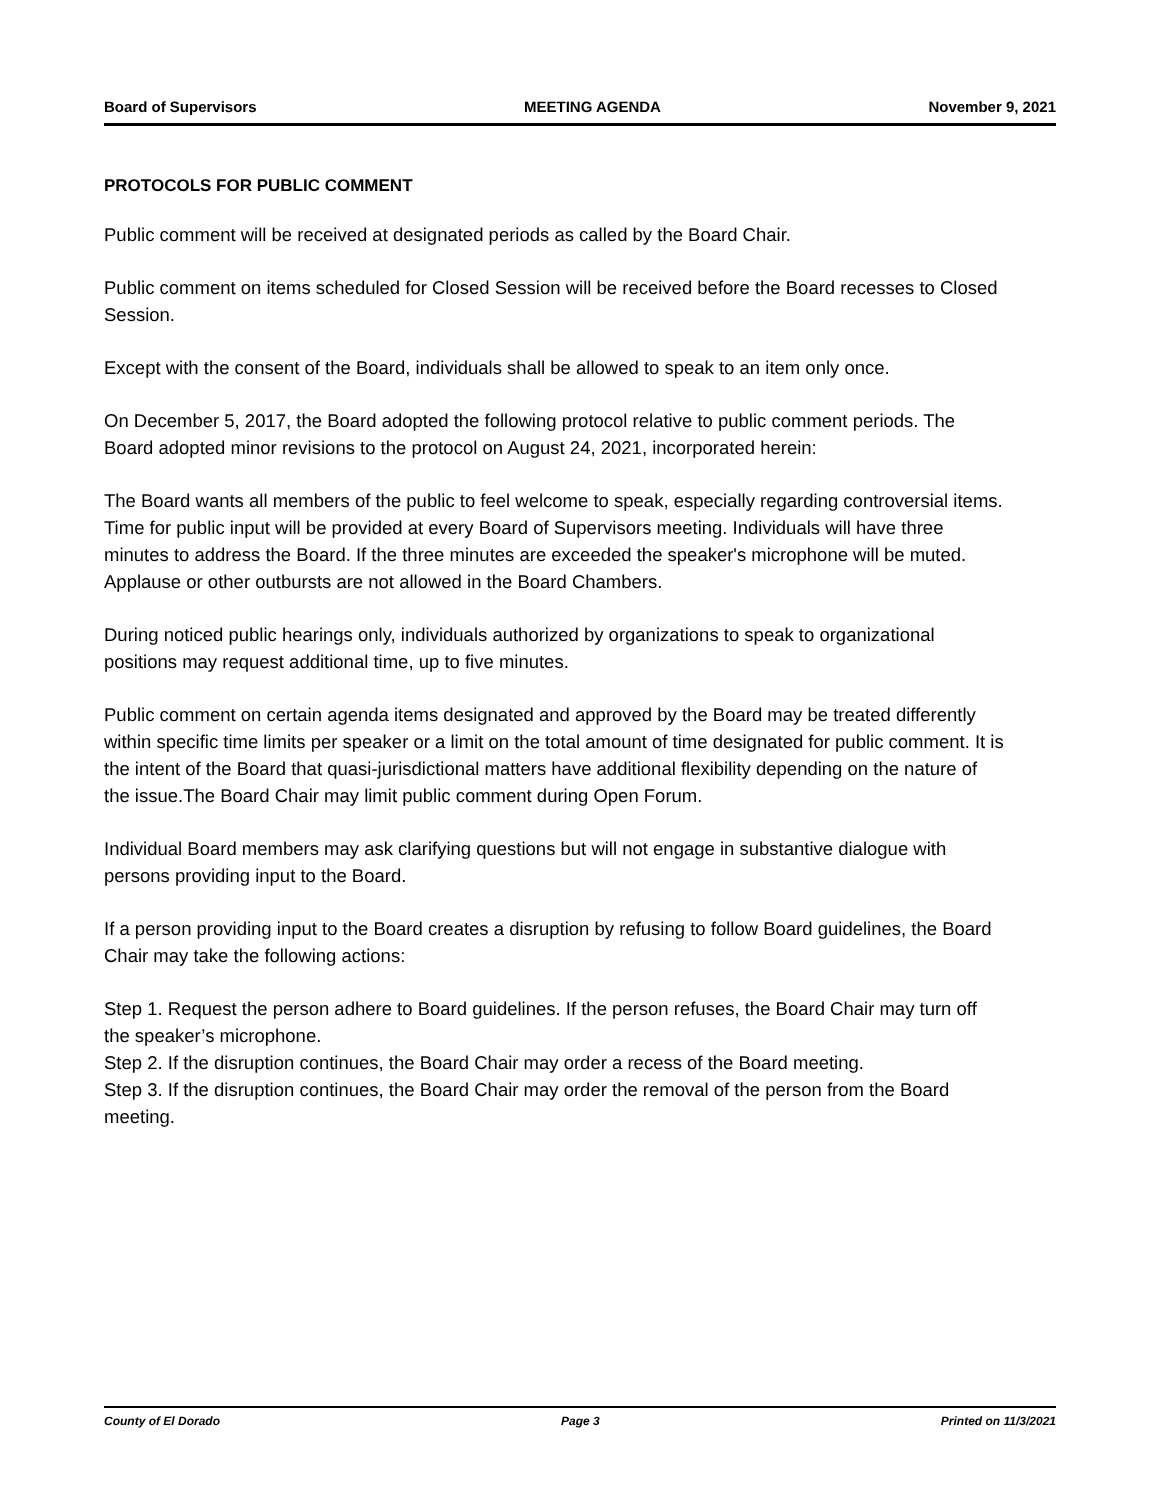Board of Supervisors MEETING AGENDA November 9, 2021
PROTOCOLS FOR PUBLIC COMMENT
Public comment will be received at designated periods as called by the Board Chair.
Public comment on items scheduled for Closed Session will be received before the Board recesses to Closed Session.
Except with the consent of the Board, individuals shall be allowed to speak to an item only once.
On December 5, 2017, the Board adopted the following protocol relative to public comment periods. The Board adopted minor revisions to the protocol on August 24, 2021, incorporated herein:
The Board wants all members of the public to feel welcome to speak, especially regarding controversial items. Time for public input will be provided at every Board of Supervisors meeting. Individuals will have three minutes to address the Board. If the three minutes are exceeded the speaker's microphone will be muted. Applause or other outbursts are not allowed in the Board Chambers.
During noticed public hearings only, individuals authorized by organizations to speak to organizational positions may request additional time, up to five minutes.
Public comment on certain agenda items designated and approved by the Board may be treated differently within specific time limits per speaker or a limit on the total amount of time designated for public comment. It is the intent of the Board that quasi-jurisdictional matters have additional flexibility depending on the nature of the issue.The Board Chair may limit public comment during Open Forum.
Individual Board members may ask clarifying questions but will not engage in substantive dialogue with persons providing input to the Board.
If a person providing input to the Board creates a disruption by refusing to follow Board guidelines, the Board Chair may take the following actions:
Step 1. Request the person adhere to Board guidelines. If the person refuses, the Board Chair may turn off the speaker’s microphone.
Step 2. If the disruption continues, the Board Chair may order a recess of the Board meeting.
Step 3. If the disruption continues, the Board Chair may order the removal of the person from the Board meeting.
County of El Dorado Page 3 Printed on 11/3/2021